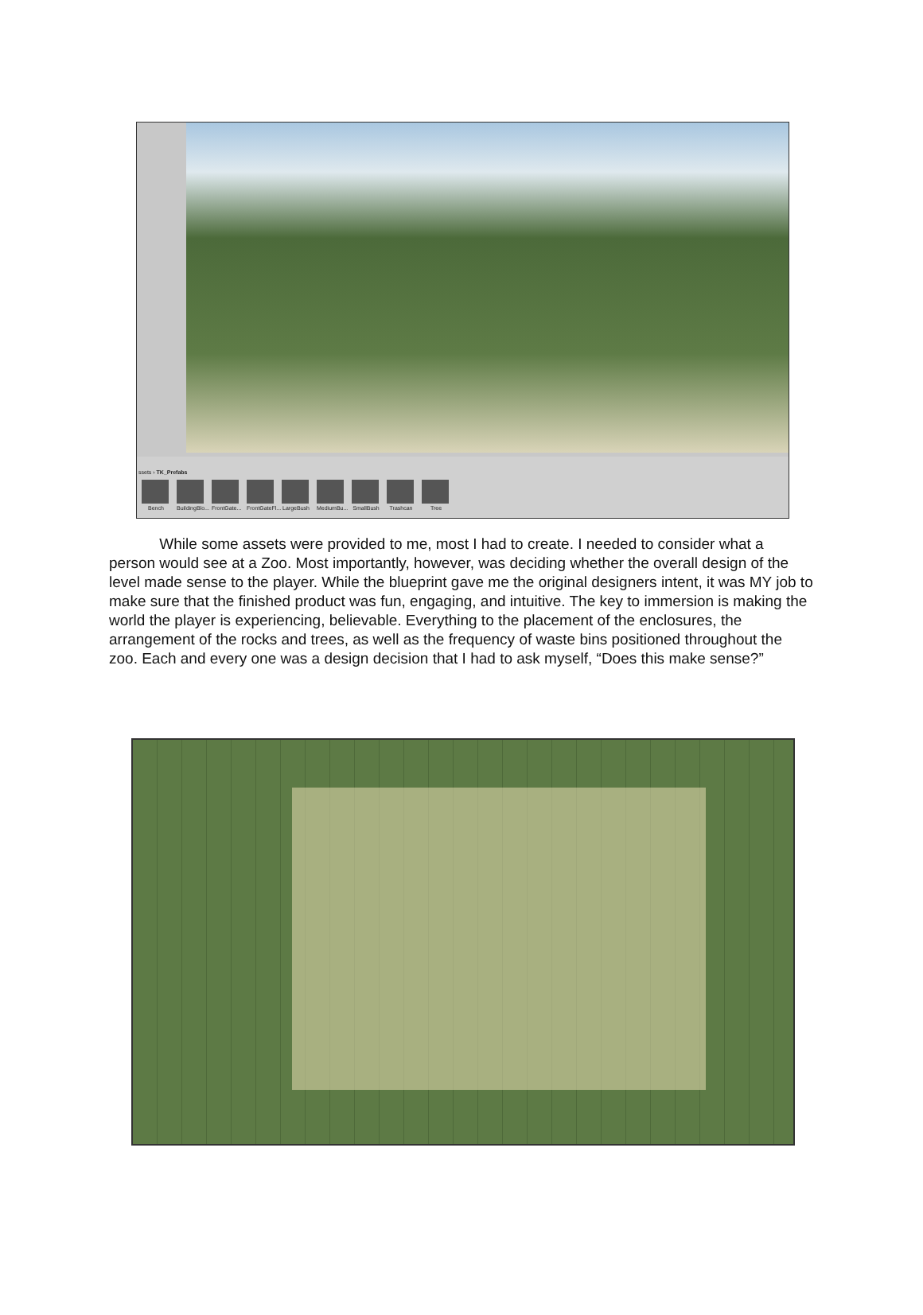ssets › TK_Prefabs
Bench BuildingBlo...
FrontGate...
FrontGateFl...
LargeBush
MediumBu...
SmallBush
Trashcan Tree
While some assets were provided to me, most I had to create. I needed to consider what a person would see at a Zoo. Most importantly, however, was deciding whether the overall design of the level made sense to the player. While the blueprint gave me the original designers intent, it was MY job to make sure that the finished product was fun, engaging, and intuitive. The key to immersion is making the world the player is experiencing, believable. Everything to the placement of the enclosures, the arrangement of the rocks and trees, as well as the frequency of waste bins positioned throughout the zoo. Each and every one was a design decision that I had to ask myself, “Does this make sense?”